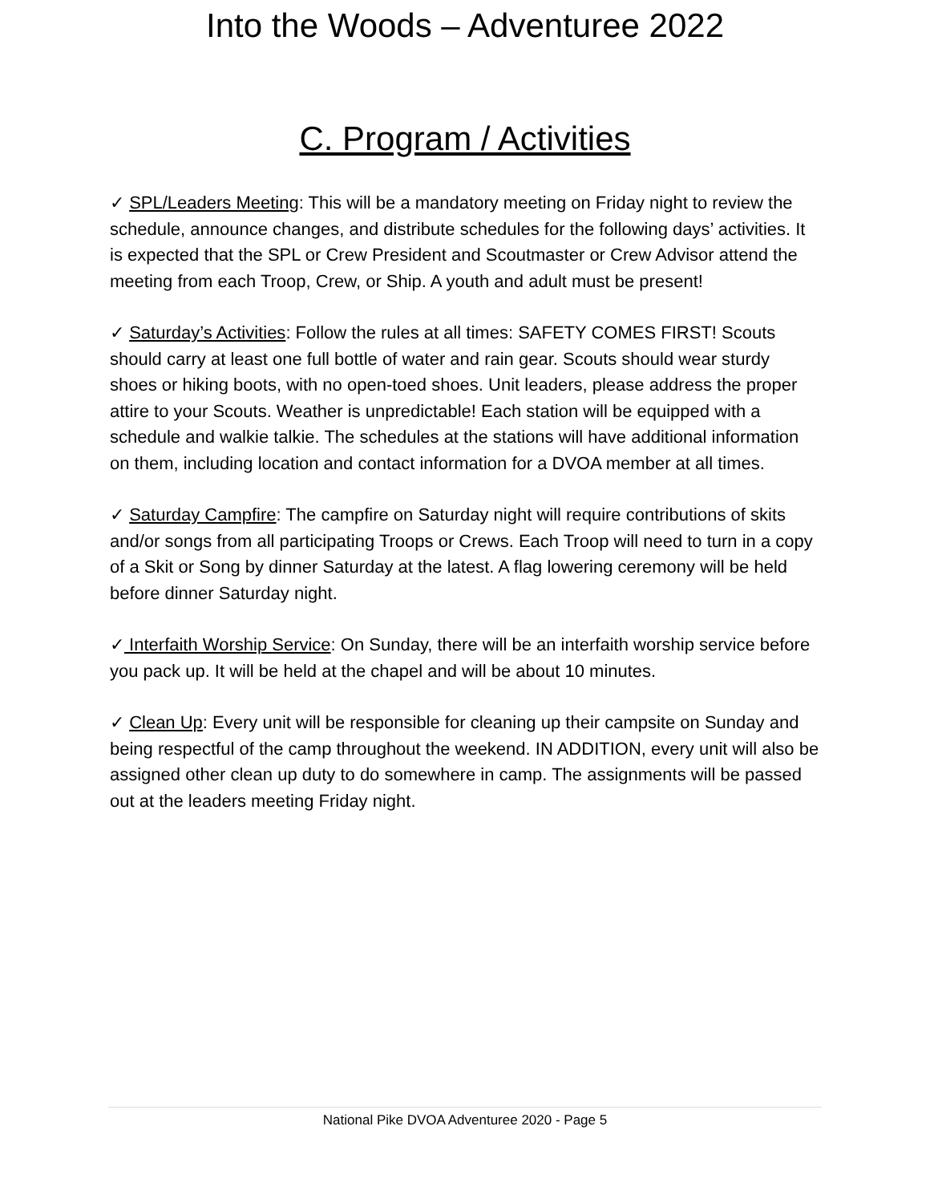Into the Woods – Adventuree 2022
C. Program / Activities
✓ SPL/Leaders Meeting: This will be a mandatory meeting on Friday night to review the schedule, announce changes, and distribute schedules for the following days’ activities. It is expected that the SPL or Crew President and Scoutmaster or Crew Advisor attend the meeting from each Troop, Crew, or Ship. A youth and adult must be present!
✓ Saturday’s Activities: Follow the rules at all times: SAFETY COMES FIRST! Scouts should carry at least one full bottle of water and rain gear. Scouts should wear sturdy shoes or hiking boots, with no open-toed shoes. Unit leaders, please address the proper attire to your Scouts. Weather is unpredictable! Each station will be equipped with a schedule and walkie talkie. The schedules at the stations will have additional information on them, including location and contact information for a DVOA member at all times.
✓ Saturday Campfire: The campfire on Saturday night will require contributions of skits and/or songs from all participating Troops or Crews. Each Troop will need to turn in a copy of a Skit or Song by dinner Saturday at the latest. A flag lowering ceremony will be held before dinner Saturday night.
✓ Interfaith Worship Service: On Sunday, there will be an interfaith worship service before you pack up. It will be held at the chapel and will be about 10 minutes.
✓ Clean Up: Every unit will be responsible for cleaning up their campsite on Sunday and being respectful of the camp throughout the weekend. IN ADDITION, every unit will also be assigned other clean up duty to do somewhere in camp. The assignments will be passed out at the leaders meeting Friday night.
National Pike DVOA Adventuree 2020 - Page 5